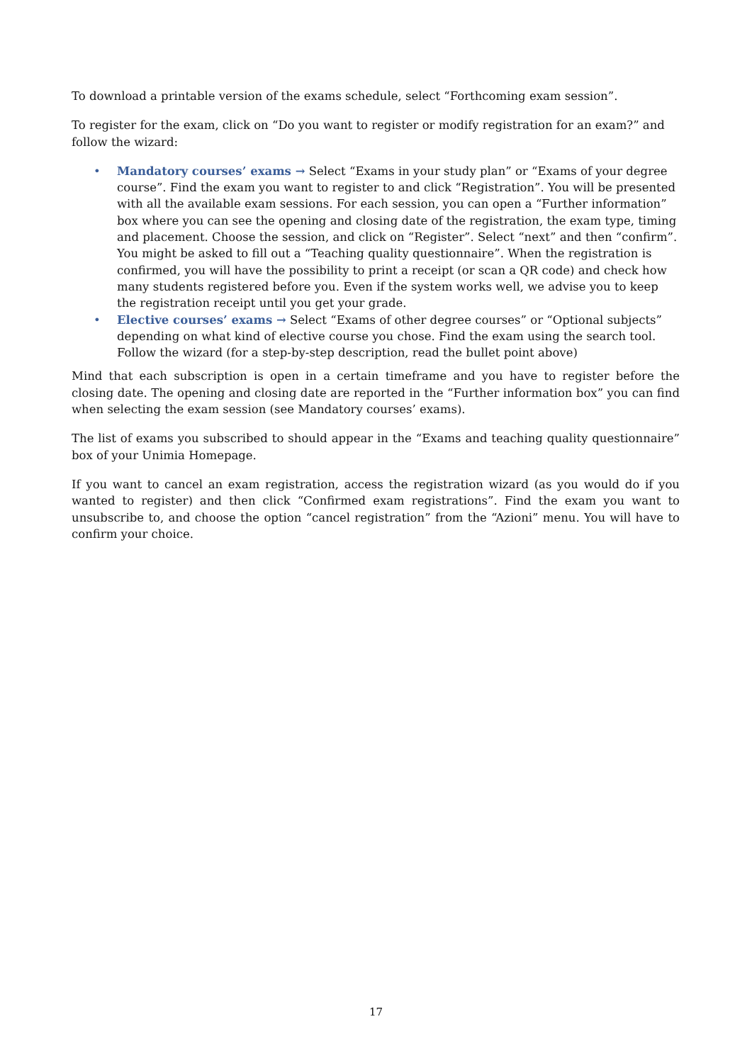To download a printable version of the exams schedule, select “Forthcoming exam session”.
To register for the exam, click on “Do you want to register or modify registration for an exam?” and follow the wizard:
• Mandatory courses’ exams → Select “Exams in your study plan” or “Exams of your degree course”. Find the exam you want to register to and click “Registration”. You will be presented with all the available exam sessions. For each session, you can open a “Further information” box where you can see the opening and closing date of the registration, the exam type, timing and placement. Choose the session, and click on “Register”. Select “next” and then “confirm”. You might be asked to fill out a “Teaching quality questionnaire”. When the registration is confirmed, you will have the possibility to print a receipt (or scan a QR code) and check how many students registered before you. Even if the system works well, we advise you to keep the registration receipt until you get your grade.
• Elective courses’ exams → Select “Exams of other degree courses” or “Optional subjects” depending on what kind of elective course you chose. Find the exam using the search tool. Follow the wizard (for a step-by-step description, read the bullet point above)
Mind that each subscription is open in a certain timeframe and you have to register before the closing date. The opening and closing date are reported in the “Further information box” you can find when selecting the exam session (see Mandatory courses’ exams).
The list of exams you subscribed to should appear in the “Exams and teaching quality questionnaire” box of your Unimia Homepage.
If you want to cancel an exam registration, access the registration wizard (as you would do if you wanted to register) and then click “Confirmed exam registrations”. Find the exam you want to unsubscribe to, and choose the option “cancel registration” from the “Azioni” menu. You will have to confirm your choice.
17